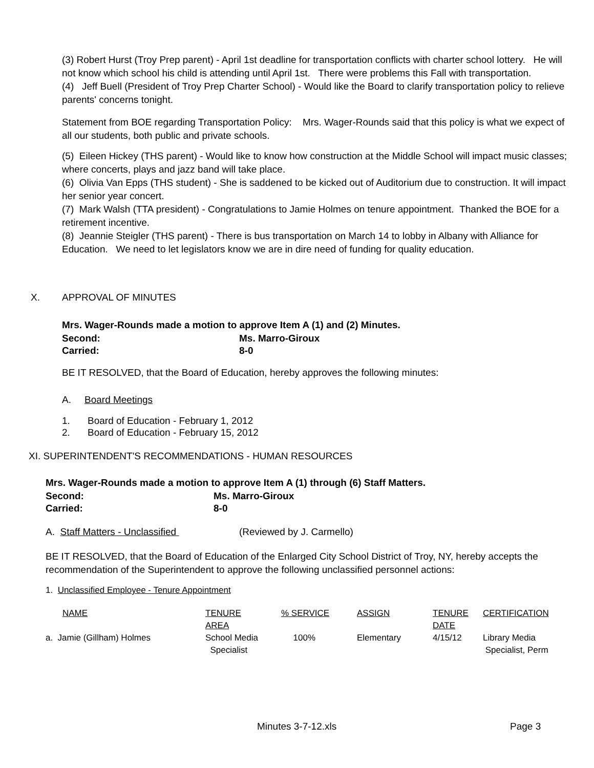(3) Robert Hurst (Troy Prep parent) - April 1st deadline for transportation conflicts with charter school lottery. He will not know which school his child is attending until April 1st. There were problems this Fall with transportation.
(4) Jeff Buell (President of Troy Prep Charter School) - Would like the Board to clarify transportation policy to relieve parents' concerns tonight.
Statement from BOE regarding Transportation Policy: Mrs. Wager-Rounds said that this policy is what we expect of all our students, both public and private schools.
(5) Eileen Hickey (THS parent) - Would like to know how construction at the Middle School will impact music classes; where concerts, plays and jazz band will take place.
(6) Olivia Van Epps (THS student) - She is saddened to be kicked out of Auditorium due to construction. It will impact her senior year concert.
(7) Mark Walsh (TTA president) - Congratulations to Jamie Holmes on tenure appointment. Thanked the BOE for a retirement incentive.
(8) Jeannie Steigler (THS parent) - There is bus transportation on March 14 to lobby in Albany with Alliance for Education. We need to let legislators know we are in dire need of funding for quality education.
X. APPROVAL OF MINUTES
Mrs. Wager-Rounds made a motion to approve Item A (1) and (2) Minutes.
Second: Ms. Marro-Giroux
Carried: 8-0
BE IT RESOLVED, that the Board of Education, hereby approves the following minutes:
A. Board Meetings
1. Board of Education - February 1, 2012
2. Board of Education - February 15, 2012
XI. SUPERINTENDENT'S RECOMMENDATIONS - HUMAN RESOURCES
Mrs. Wager-Rounds made a motion to approve Item A (1) through (6) Staff Matters.
Second: Ms. Marro-Giroux
Carried: 8-0
A. Staff Matters - Unclassified (Reviewed by J. Carmello)
BE IT RESOLVED, that the Board of Education of the Enlarged City School District of Troy, NY, hereby accepts the recommendation of the Superintendent to approve the following unclassified personnel actions:
1. Unclassified Employee - Tenure Appointment
| NAME | TENURE AREA | % SERVICE | ASSIGN | TENURE DATE | CERTIFICATION |
| a. Jamie (Gillham) Holmes | School Media Specialist | 100% | Elementary | 4/15/12 | Library Media Specialist, Perm |
Minutes 3-7-12.xls Page 3